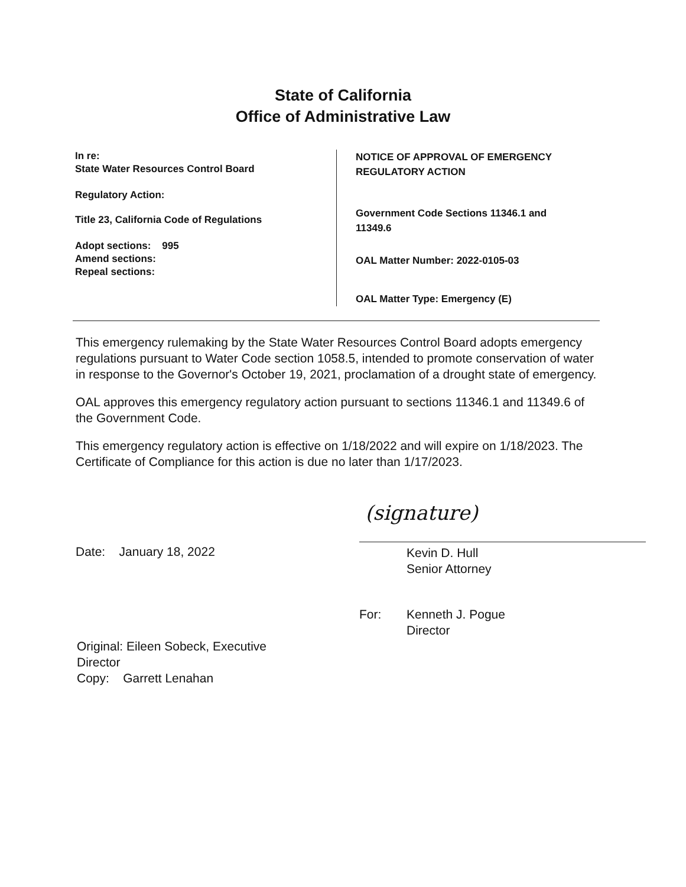State of California
Office of Administrative Law
In re:
State Water Resources Control Board
Regulatory Action:
Title 23, California Code of Regulations
Adopt sections: 995
Amend sections:
Repeal sections:
NOTICE OF APPROVAL OF EMERGENCY
REGULATORY ACTION
Government Code Sections 11346.1 and
11349.6
OAL Matter Number: 2022-0105-03
OAL Matter Type: Emergency (E)
This emergency rulemaking by the State Water Resources Control Board adopts emergency regulations pursuant to Water Code section 1058.5, intended to promote conservation of water in response to the Governor's October 19, 2021, proclamation of a drought state of emergency.
OAL approves this emergency regulatory action pursuant to sections 11346.1 and 11349.6 of the Government Code.
This emergency regulatory action is effective on 1/18/2022 and will expire on 1/18/2023. The Certificate of Compliance for this action is due no later than 1/17/2023.
Date: January 18, 2022
(signature)
Kevin D. Hull
Senior Attorney
For: Kenneth J. Pogue
Director
Original: Eileen Sobeck, Executive Director
Copy: Garrett Lenahan